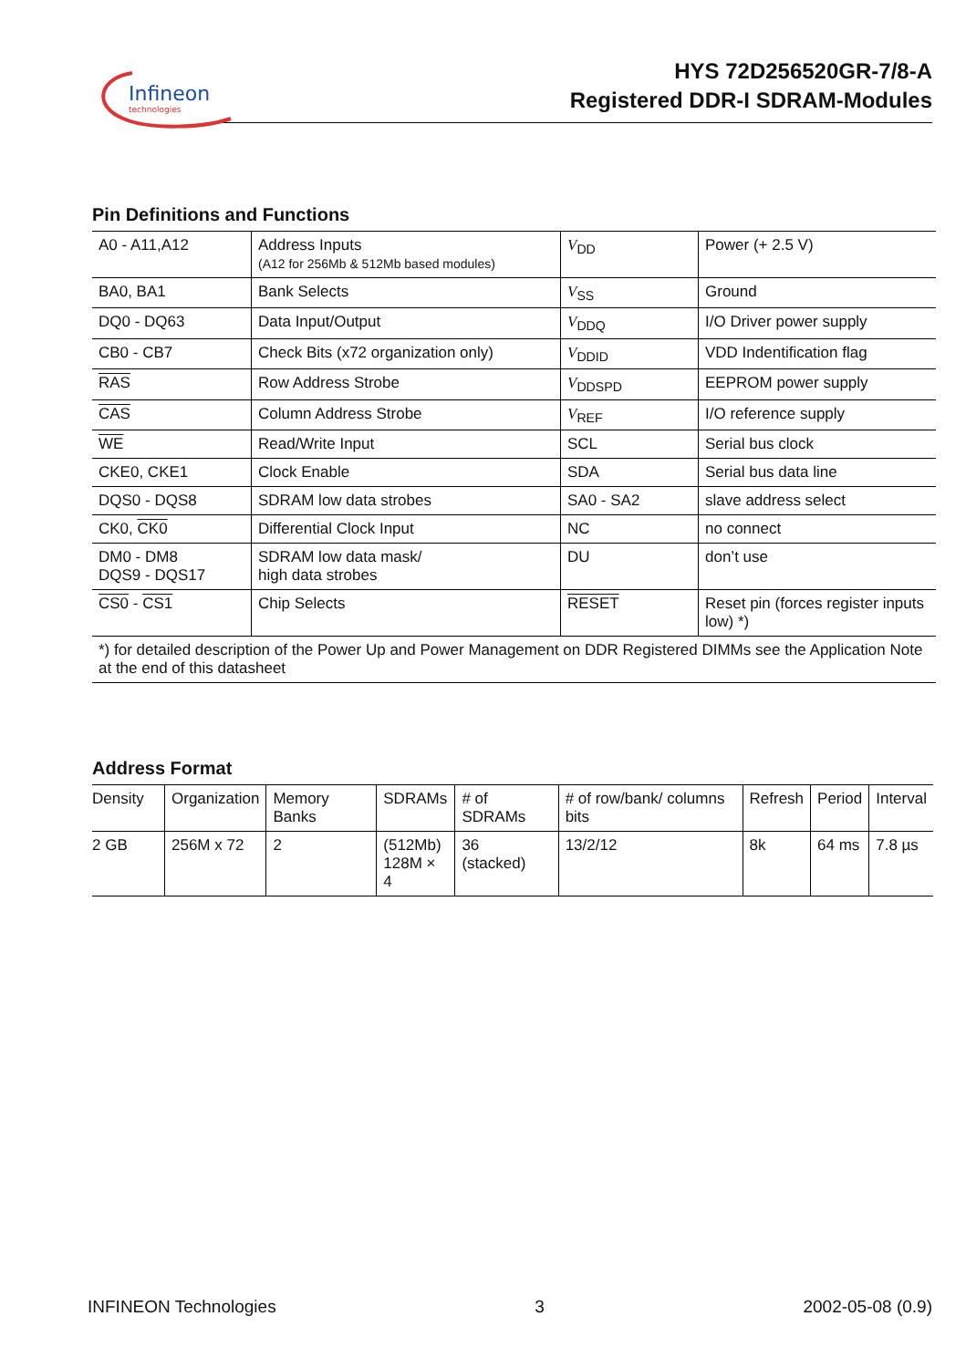Infineon
technologies
HYS 72D256520GR-7/8-A
Registered DDR-I SDRAM-Modules
Pin Definitions and Functions
| A0 - A11,A12 | Address Inputs (A12 for 256Mb & 512Mb based modules) | V<sub>DD</sub> | Power (+ 2.5 V) |
| BA0, BA1 | Bank Selects | V<sub>SS</sub> | Ground |
| DQ0 - DQ63 | Data Input/Output | V<sub>DDQ</sub> | I/O Driver power supply |
| CB0 - CB7 | Check Bits (x72 organization only) | V<sub>DDID</sub> | VDD Indentification flag |
| RAS | Row Address Strobe | V<sub>DDSPD</sub> | EEPROM power supply |
| CAS | Column Address Strobe | V<sub>REF</sub> | I/O reference supply |
| WE | Read/Write Input | SCL | Serial bus clock |
| CKE0, CKE1 | Clock Enable | SDA | Serial bus data line |
| DQS0 - DQS8 | SDRAM low data strobes | SA0 - SA2 | slave address select |
| CK0, CK0 | Differential Clock Input | NC | no connect |
| DM0 - DM8 DQS9 - DQS17 | SDRAM low data mask/ high data strobes | DU | don’t use |
| CS0 - CS1 | Chip Selects | RESET | Reset pin (forces register inputs low) *) |
| *) for detailed description of the Power Up and Power Management on DDR Registered DIMMs see the Application Note at the end of this datasheet | | | |
Address Format
| Density | Organization | Memory Banks | SDRAMs | # of SDRAMs | # of row/bank/ columns bits | Refresh | Period | Interval |
| --- | --- | --- | --- | --- | --- | --- | --- | --- |
| 2 GB | 256M x 72 | 2 | (512Mb) 128M × 4 | 36 (stacked) | 13/2/12 | 8k | 64 ms | 7.8 µs |
INFINEON Technologies 3 2002-05-08 (0.9)